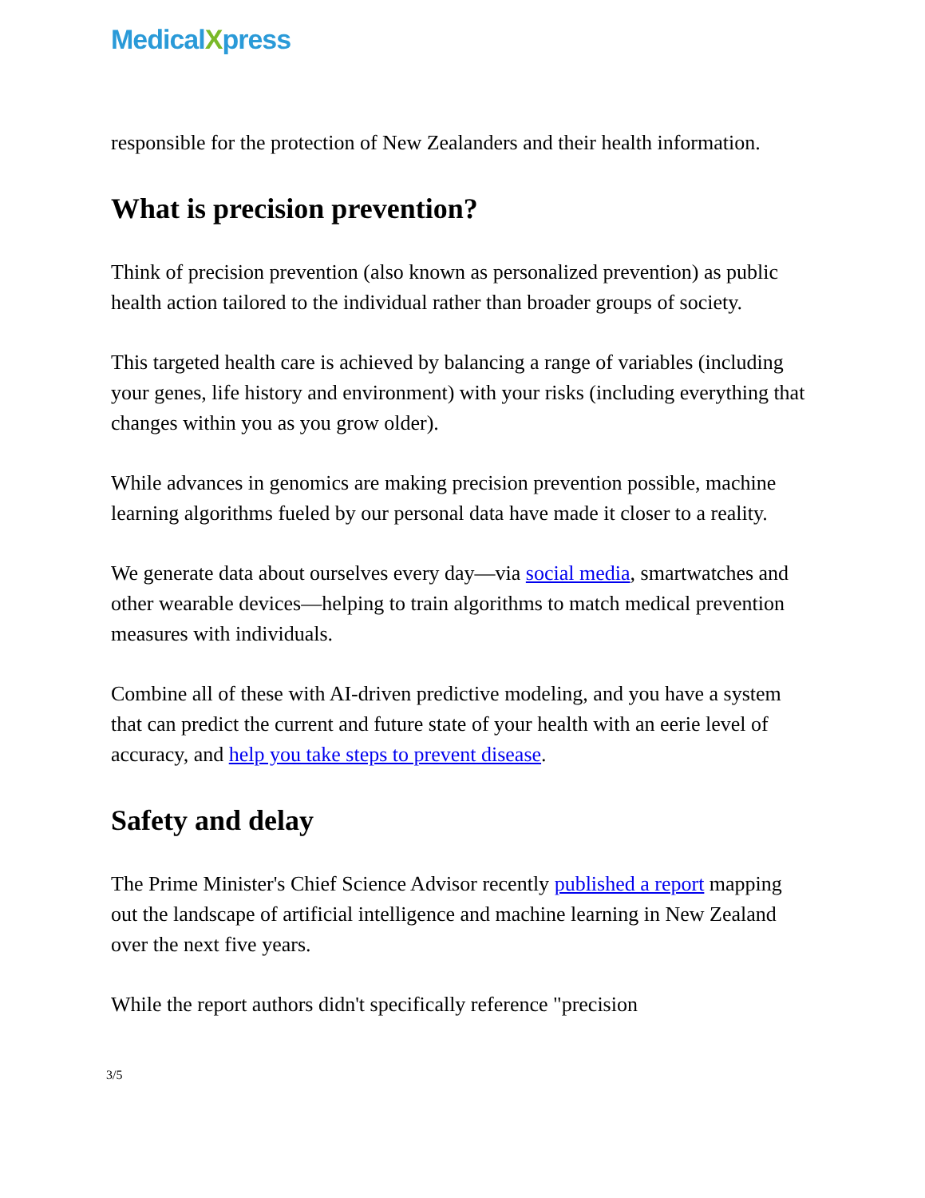MedicalXpress
responsible for the protection of New Zealanders and their health information.
What is precision prevention?
Think of precision prevention (also known as personalized prevention) as public health action tailored to the individual rather than broader groups of society.
This targeted health care is achieved by balancing a range of variables (including your genes, life history and environment) with your risks (including everything that changes within you as you grow older).
While advances in genomics are making precision prevention possible, machine learning algorithms fueled by our personal data have made it closer to a reality.
We generate data about ourselves every day—via social media, smartwatches and other wearable devices—helping to train algorithms to match medical prevention measures with individuals.
Combine all of these with AI-driven predictive modeling, and you have a system that can predict the current and future state of your health with an eerie level of accuracy, and help you take steps to prevent disease.
Safety and delay
The Prime Minister's Chief Science Advisor recently published a report mapping out the landscape of artificial intelligence and machine learning in New Zealand over the next five years.
While the report authors didn't specifically reference "precision
3/5